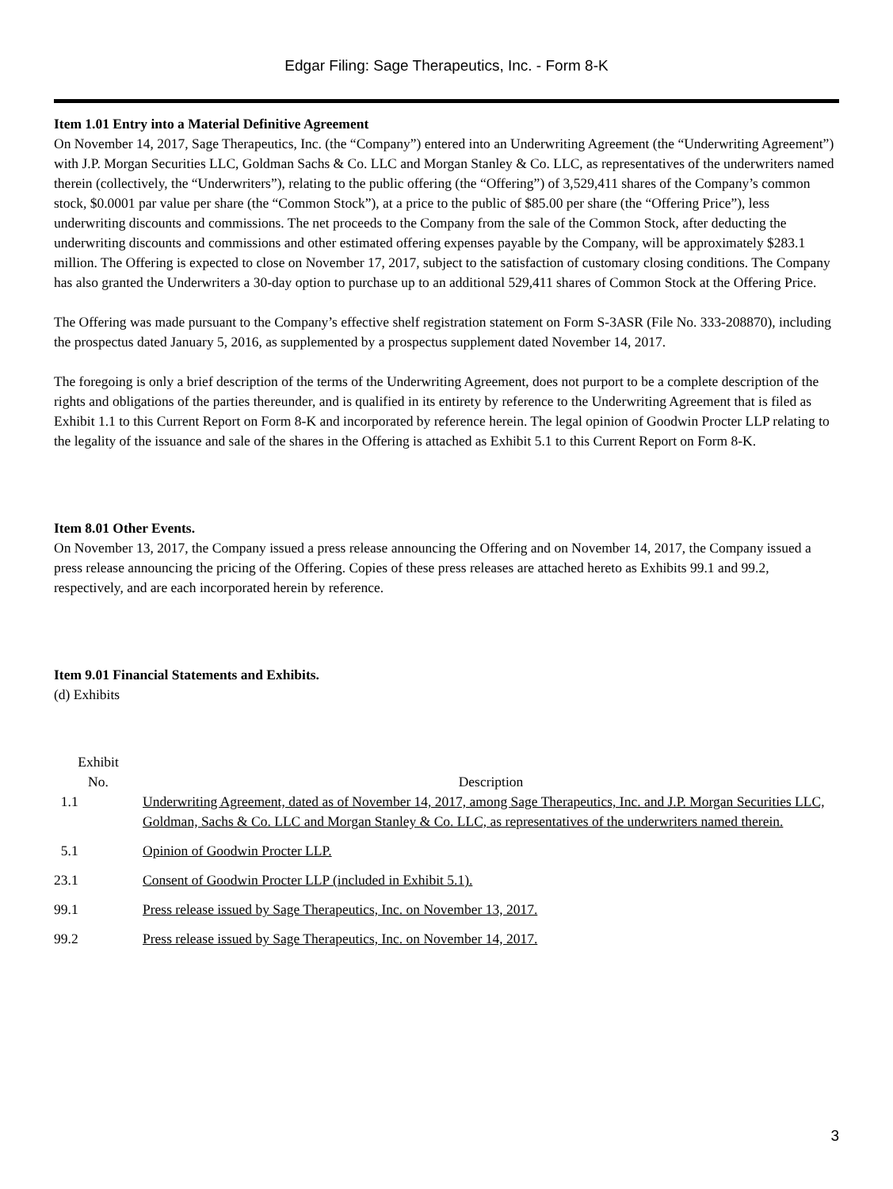Edgar Filing: Sage Therapeutics, Inc. - Form 8-K
Item 1.01 Entry into a Material Definitive Agreement
On November 14, 2017, Sage Therapeutics, Inc. (the “Company”) entered into an Underwriting Agreement (the “Underwriting Agreement”) with J.P. Morgan Securities LLC, Goldman Sachs & Co. LLC and Morgan Stanley & Co. LLC, as representatives of the underwriters named therein (collectively, the “Underwriters”), relating to the public offering (the “Offering”) of 3,529,411 shares of the Company’s common stock, $0.0001 par value per share (the “Common Stock”), at a price to the public of $85.00 per share (the “Offering Price”), less underwriting discounts and commissions. The net proceeds to the Company from the sale of the Common Stock, after deducting the underwriting discounts and commissions and other estimated offering expenses payable by the Company, will be approximately $283.1 million. The Offering is expected to close on November 17, 2017, subject to the satisfaction of customary closing conditions. The Company has also granted the Underwriters a 30-day option to purchase up to an additional 529,411 shares of Common Stock at the Offering Price.
The Offering was made pursuant to the Company’s effective shelf registration statement on Form S-3ASR (File No. 333-208870), including the prospectus dated January 5, 2016, as supplemented by a prospectus supplement dated November 14, 2017.
The foregoing is only a brief description of the terms of the Underwriting Agreement, does not purport to be a complete description of the rights and obligations of the parties thereunder, and is qualified in its entirety by reference to the Underwriting Agreement that is filed as Exhibit 1.1 to this Current Report on Form 8-K and incorporated by reference herein. The legal opinion of Goodwin Procter LLP relating to the legality of the issuance and sale of the shares in the Offering is attached as Exhibit 5.1 to this Current Report on Form 8-K.
Item 8.01 Other Events.
On November 13, 2017, the Company issued a press release announcing the Offering and on November 14, 2017, the Company issued a press release announcing the pricing of the Offering. Copies of these press releases are attached hereto as Exhibits 99.1 and 99.2, respectively, and are each incorporated herein by reference.
Item 9.01 Financial Statements and Exhibits.
(d) Exhibits
| Exhibit No. | Description |
| --- | --- |
| 1.1 | Underwriting Agreement, dated as of November 14, 2017, among Sage Therapeutics, Inc. and J.P. Morgan Securities LLC, Goldman, Sachs & Co. LLC and Morgan Stanley & Co. LLC, as representatives of the underwriters named therein. |
| 5.1 | Opinion of Goodwin Procter LLP. |
| 23.1 | Consent of Goodwin Procter LLP (included in Exhibit 5.1). |
| 99.1 | Press release issued by Sage Therapeutics, Inc. on November 13, 2017. |
| 99.2 | Press release issued by Sage Therapeutics, Inc. on November 14, 2017. |
3